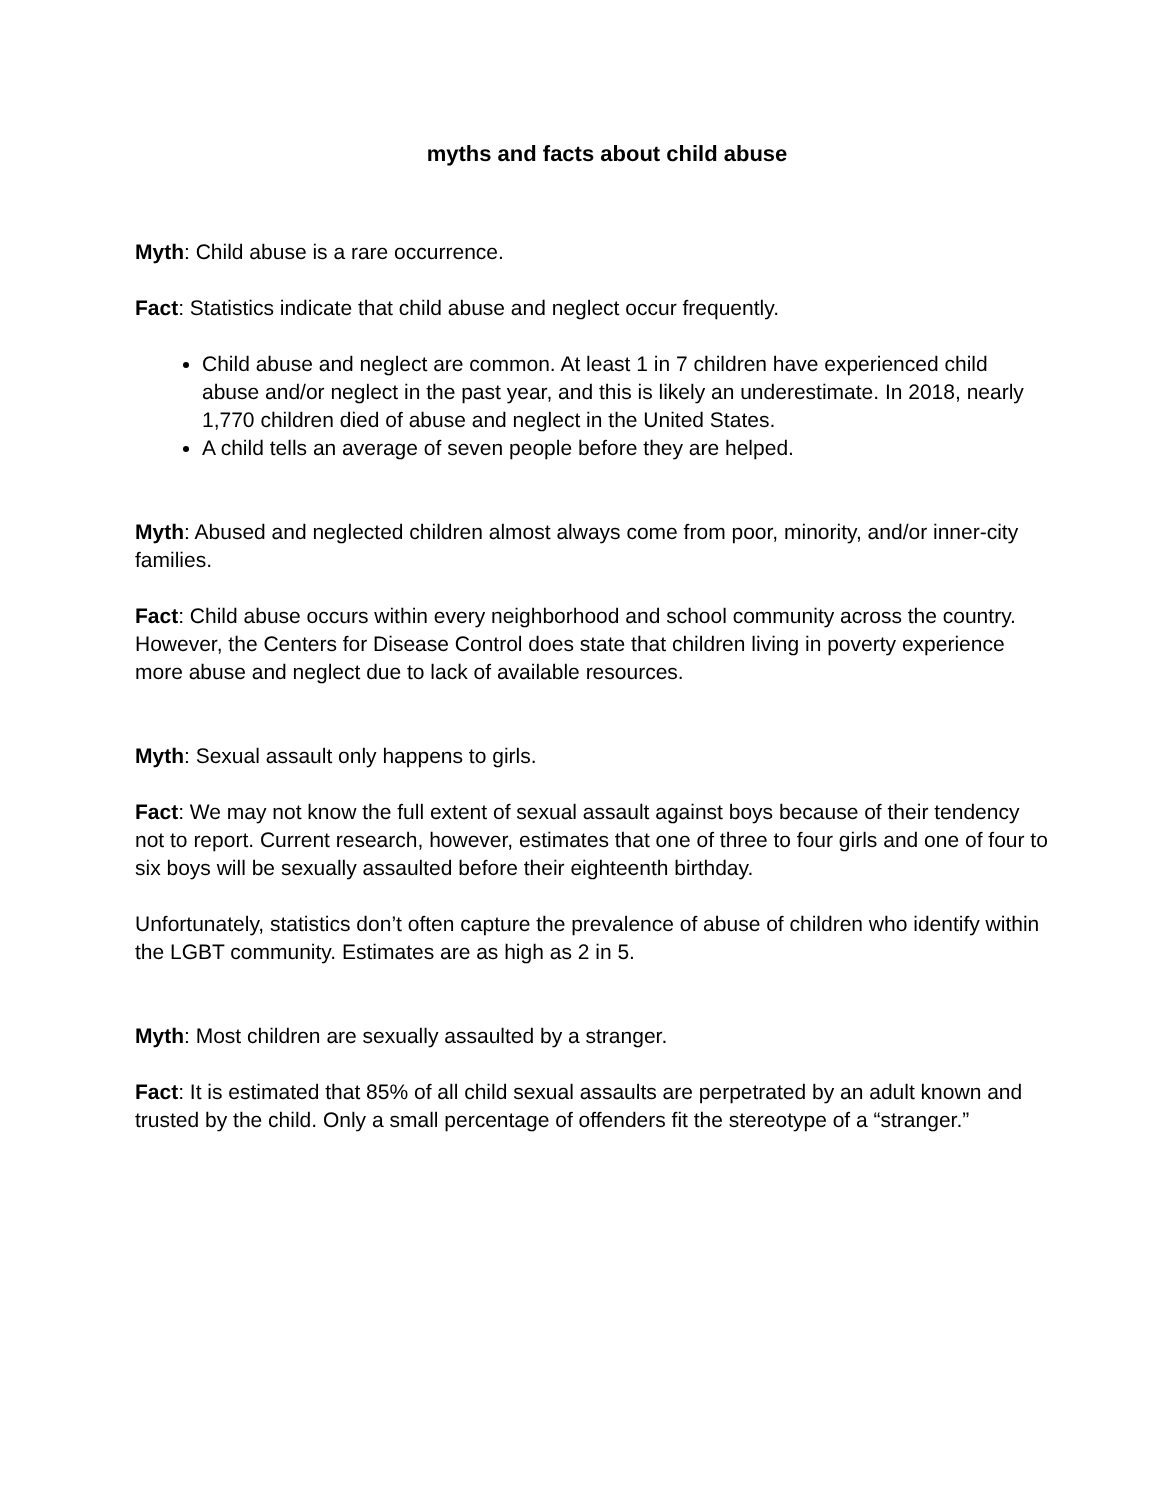myths and facts about child abuse
Myth: Child abuse is a rare occurrence.
Fact: Statistics indicate that child abuse and neglect occur frequently.
Child abuse and neglect are common. At least 1 in 7 children have experienced child abuse and/or neglect in the past year, and this is likely an underestimate. In 2018, nearly 1,770 children died of abuse and neglect in the United States.
A child tells an average of seven people before they are helped.
Myth: Abused and neglected children almost always come from poor, minority, and/or inner-city families.
Fact: Child abuse occurs within every neighborhood and school community across the country. However, the Centers for Disease Control does state that children living in poverty experience more abuse and neglect due to lack of available resources.
Myth: Sexual assault only happens to girls.
Fact: We may not know the full extent of sexual assault against boys because of their tendency not to report. Current research, however, estimates that one of three to four girls and one of four to six boys will be sexually assaulted before their eighteenth birthday.
Unfortunately, statistics don’t often capture the prevalence of abuse of children who identify within the LGBT community. Estimates are as high as 2 in 5.
Myth: Most children are sexually assaulted by a stranger.
Fact: It is estimated that 85% of all child sexual assaults are perpetrated by an adult known and trusted by the child. Only a small percentage of offenders fit the stereotype of a “stranger.”